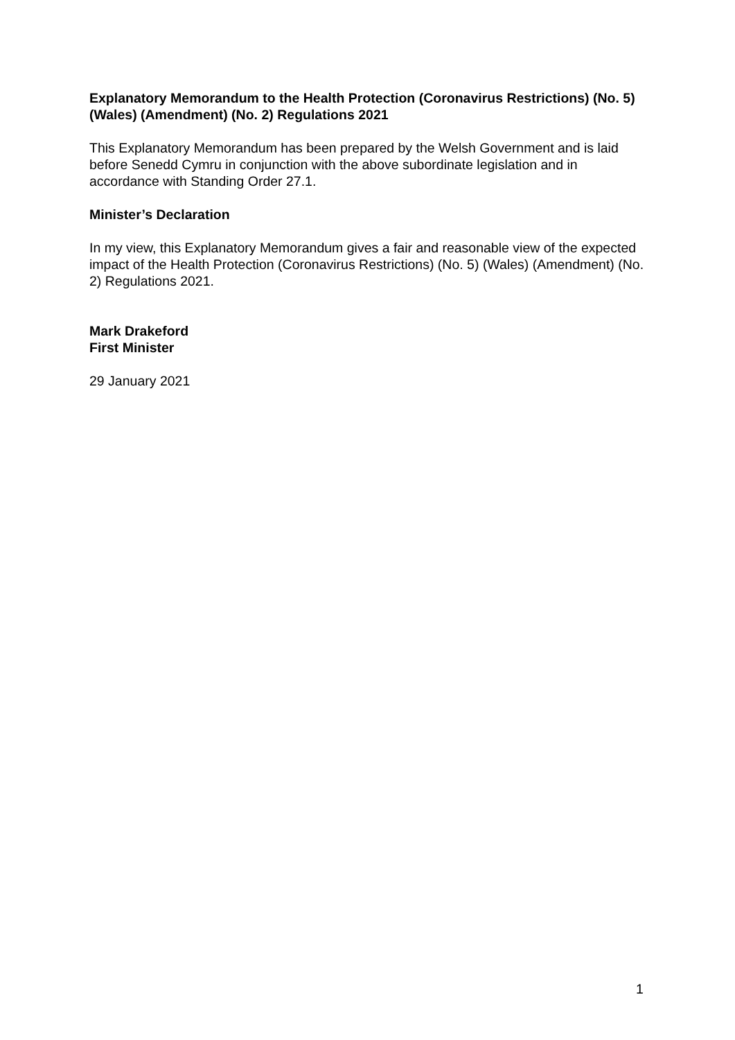Explanatory Memorandum to the Health Protection (Coronavirus Restrictions) (No. 5) (Wales) (Amendment) (No. 2) Regulations 2021
This Explanatory Memorandum has been prepared by the Welsh Government and is laid before Senedd Cymru in conjunction with the above subordinate legislation and in accordance with Standing Order 27.1.
Minister’s Declaration
In my view, this Explanatory Memorandum gives a fair and reasonable view of the expected impact of the Health Protection (Coronavirus Restrictions) (No. 5) (Wales) (Amendment) (No. 2) Regulations 2021.
Mark Drakeford
First Minister
29 January 2021
1